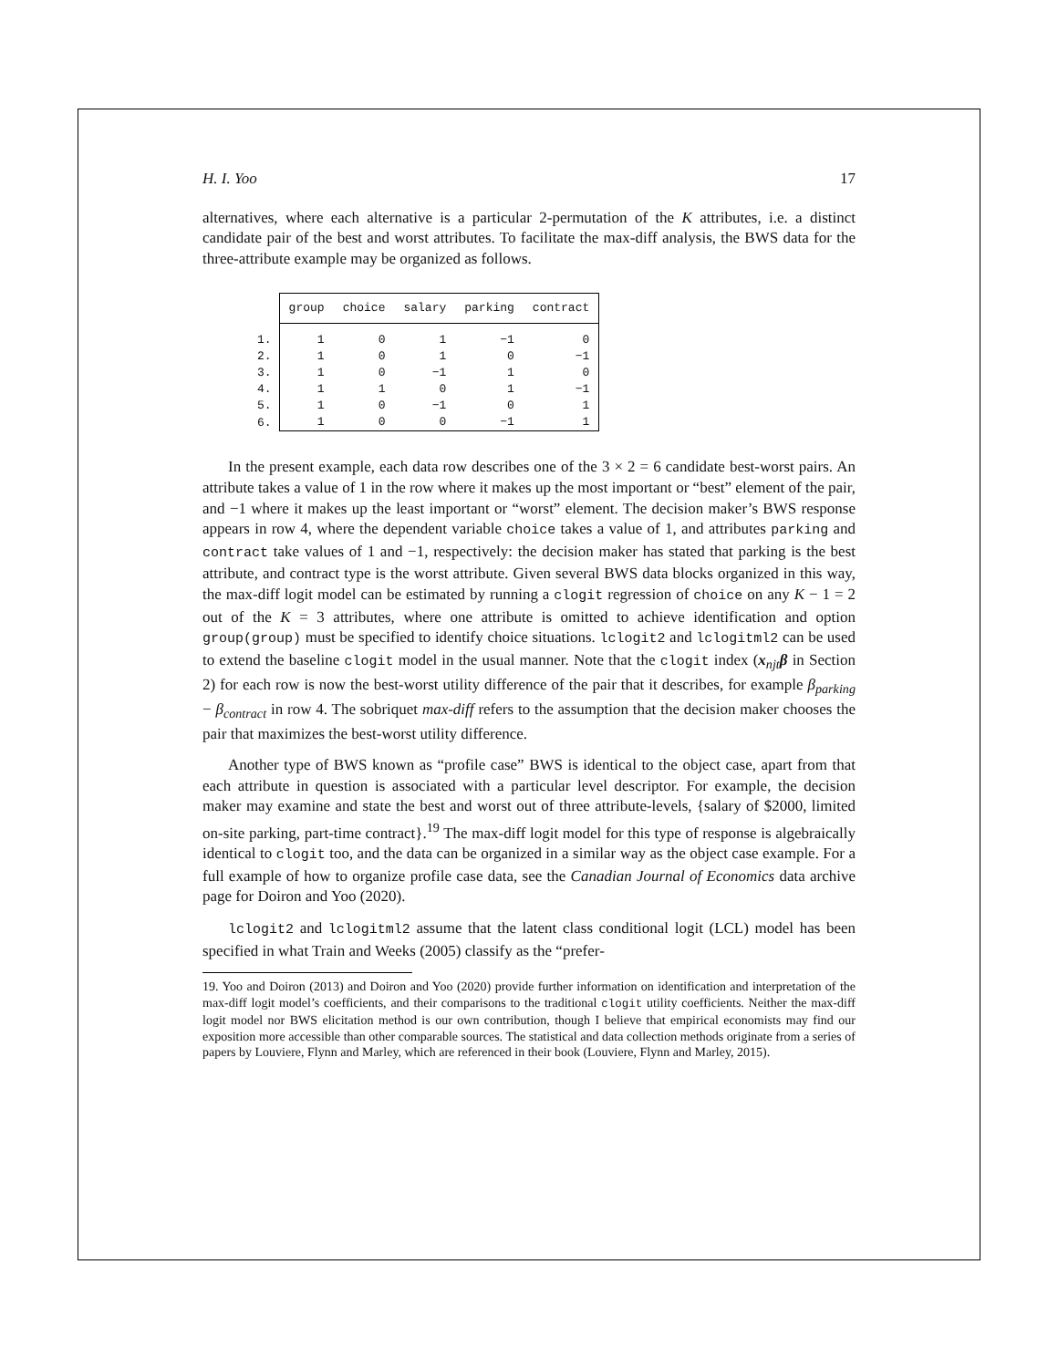H. I. Yoo 17
alternatives, where each alternative is a particular 2-permutation of the K attributes, i.e. a distinct candidate pair of the best and worst attributes. To facilitate the max-diff analysis, the BWS data for the three-attribute example may be organized as follows.
| | group | choice | salary | parking | contract |
| --- | --- | --- | --- | --- | --- |
| 1. | 1 | 0 | 1 | −1 | 0 |
| 2. | 1 | 0 | 1 | 0 | −1 |
| 3. | 1 | 0 | −1 | 1 | 0 |
| 4. | 1 | 1 | 0 | 1 | −1 |
| 5. | 1 | 0 | −1 | 0 | 1 |
| 6. | 1 | 0 | 0 | −1 | 1 |
In the present example, each data row describes one of the 3 × 2 = 6 candidate best-worst pairs. An attribute takes a value of 1 in the row where it makes up the most important or “best” element of the pair, and −1 where it makes up the least important or “worst” element. The decision maker’s BWS response appears in row 4, where the dependent variable choice takes a value of 1, and attributes parking and contract take values of 1 and −1, respectively: the decision maker has stated that parking is the best attribute, and contract type is the worst attribute. Given several BWS data blocks organized in this way, the max-diff logit model can be estimated by running a clogit regression of choice on any K − 1 = 2 out of the K = 3 attributes, where one attribute is omitted to achieve identification and option group(group) must be specified to identify choice situations. lclogit2 and lclogitml2 can be used to extend the baseline clogit model in the usual manner. Note that the clogit index (x<sub>njt</sub>β in Section 2) for each row is now the best-worst utility difference of the pair that it describes, for example β<sub>parking</sub> − β<sub>contract</sub> in row 4. The sobriquet max-diff refers to the assumption that the decision maker chooses the pair that maximizes the best-worst utility difference.
Another type of BWS known as “profile case” BWS is identical to the object case, apart from that each attribute in question is associated with a particular level descriptor. For example, the decision maker may examine and state the best and worst out of three attribute-levels, {salary of $2000, limited on-site parking, part-time contract}.<sup>19</sup> The max-diff logit model for this type of response is algebraically identical to clogit too, and the data can be organized in a similar way as the object case example. For a full example of how to organize profile case data, see the Canadian Journal of Economics data archive page for Doiron and Yoo (2020).
lclogit2 and lclogitml2 assume that the latent class conditional logit (LCL) model has been specified in what Train and Weeks (2005) classify as the “prefer-
19. Yoo and Doiron (2013) and Doiron and Yoo (2020) provide further information on identification and interpretation of the max-diff logit model’s coefficients, and their comparisons to the traditional clogit utility coefficients. Neither the max-diff logit model nor BWS elicitation method is our own contribution, though I believe that empirical economists may find our exposition more accessible than other comparable sources. The statistical and data collection methods originate from a series of papers by Louviere, Flynn and Marley, which are referenced in their book (Louviere, Flynn and Marley, 2015).